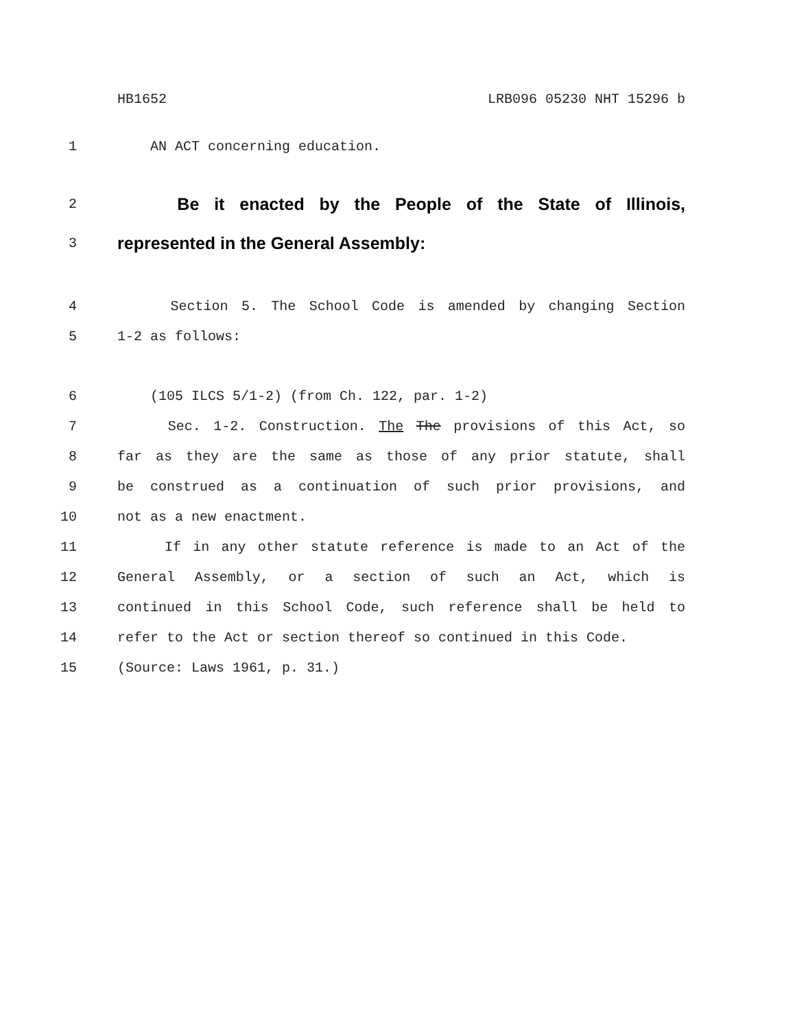HB1652 LRB096 05230 NHT 15296 b
1 AN ACT concerning education.
2 Be it enacted by the People of the State of Illinois,
3 represented in the General Assembly:
4 Section 5. The School Code is amended by changing Section
5 1-2 as follows:
6 (105 ILCS 5/1-2) (from Ch. 122, par. 1-2)
7 Sec. 1-2. Construction. The The provisions of this Act, so
8 far as they are the same as those of any prior statute, shall
9 be construed as a continuation of such prior provisions, and
10 not as a new enactment.
11 If in any other statute reference is made to an Act of the
12 General Assembly, or a section of such an Act, which is
13 continued in this School Code, such reference shall be held to
14 refer to the Act or section thereof so continued in this Code.
15 (Source: Laws 1961, p. 31.)